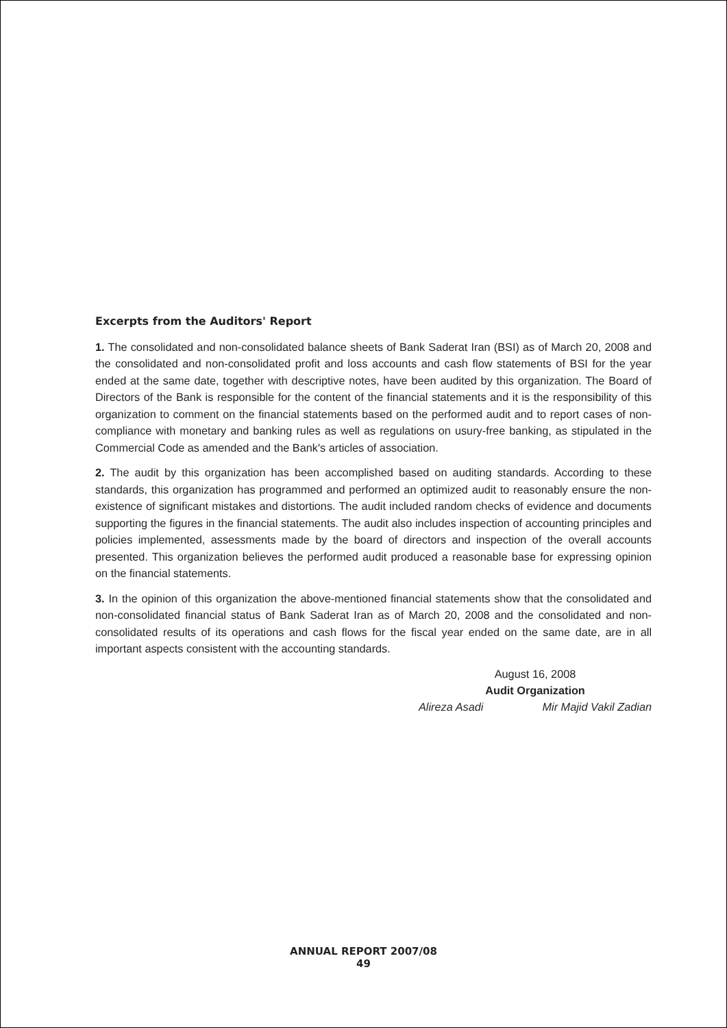Excerpts from the Auditors' Report
1. The consolidated and non-consolidated balance sheets of Bank Saderat Iran (BSI) as of March 20, 2008 and the consolidated and non-consolidated profit and loss accounts and cash flow statements of BSI for the year ended at the same date, together with descriptive notes, have been audited by this organization. The Board of Directors of the Bank is responsible for the content of the financial statements and it is the responsibility of this organization to comment on the financial statements based on the performed audit and to report cases of non-compliance with monetary and banking rules as well as regulations on usury-free banking, as stipulated in the Commercial Code as amended and the Bank's articles of association.
2. The audit by this organization has been accomplished based on auditing standards. According to these standards, this organization has programmed and performed an optimized audit to reasonably ensure the non-existence of significant mistakes and distortions. The audit included random checks of evidence and documents supporting the figures in the financial statements. The audit also includes inspection of accounting principles and policies implemented, assessments made by the board of directors and inspection of the overall accounts presented. This organization believes the performed audit produced a reasonable base for expressing opinion on the financial statements.
3. In the opinion of this organization the above-mentioned financial statements show that the consolidated and non-consolidated financial status of Bank Saderat Iran as of March 20, 2008 and the consolidated and non-consolidated results of its operations and cash flows for the fiscal year ended on the same date, are in all important aspects consistent with the accounting standards.
August 16, 2008
Audit Organization
Alireza Asadi Mir Majid Vakil Zadian
ANNUAL REPORT 2007/08
49